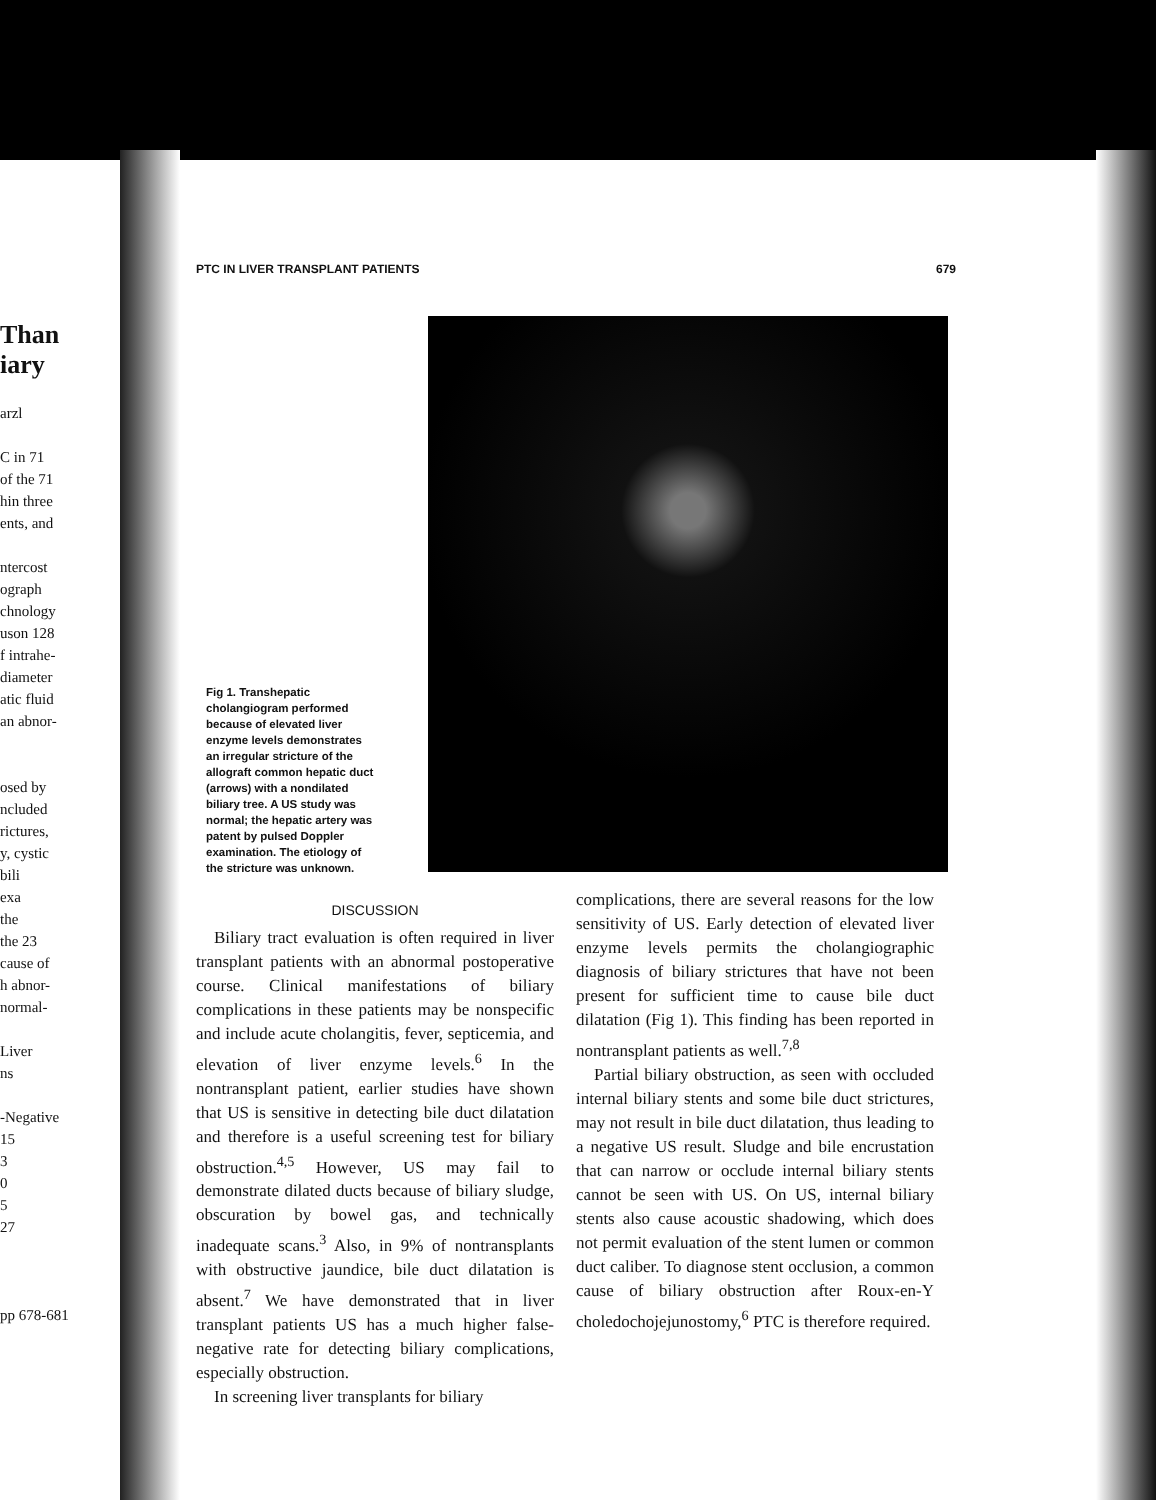Than
iary
arzl
C in 71
of the 71
hin three
ents, and
ntercost
ograph
chnology
uson 128
f intrahe-
diameter
atic fluid
an abnor-
osed by
ncluded
rictures,
y, cystic
bili
exa
the
the 23
cause of
h abnor-
normal-
Liver
ns
-Negative
15
3
0
5
27
pp 678-681
PTC IN LIVER TRANSPLANT PATIENTS 679
Fig 1. Transhepatic cholangiogram performed because of elevated liver enzyme levels demonstrates an irregular stricture of the allograft common hepatic duct (arrows) with a nondilated biliary tree. A US study was normal; the hepatic artery was patent by pulsed Doppler examination. The etiology of the stricture was unknown.
DISCUSSION
Biliary tract evaluation is often required in liver transplant patients with an abnormal postoperative course. Clinical manifestations of biliary complications in these patients may be nonspecific and include acute cholangitis, fever, septicemia, and elevation of liver enzyme levels.<sup>6</sup> In the nontransplant patient, earlier studies have shown that US is sensitive in detecting bile duct dilatation and therefore is a useful screening test for biliary obstruction.<sup>4,5</sup> However, US may fail to demonstrate dilated ducts because of biliary sludge, obscuration by bowel gas, and technically inadequate scans.<sup>3</sup> Also, in 9% of nontransplants with obstructive jaundice, bile duct dilatation is absent.<sup>7</sup> We have demonstrated that in liver transplant patients US has a much higher false-negative rate for detecting biliary complications, especially obstruction.
In screening liver transplants for biliary
complications, there are several reasons for the low sensitivity of US. Early detection of elevated liver enzyme levels permits the cholangiographic diagnosis of biliary strictures that have not been present for sufficient time to cause bile duct dilatation (Fig 1). This finding has been reported in nontransplant patients as well.<sup>7,8</sup>
Partial biliary obstruction, as seen with occluded internal biliary stents and some bile duct strictures, may not result in bile duct dilatation, thus leading to a negative US result. Sludge and bile encrustation that can narrow or occlude internal biliary stents cannot be seen with US. On US, internal biliary stents also cause acoustic shadowing, which does not permit evaluation of the stent lumen or common duct caliber. To diagnose stent occlusion, a common cause of biliary obstruction after Roux-en-Y choledochojejunostomy,<sup>6</sup> PTC is therefore required.